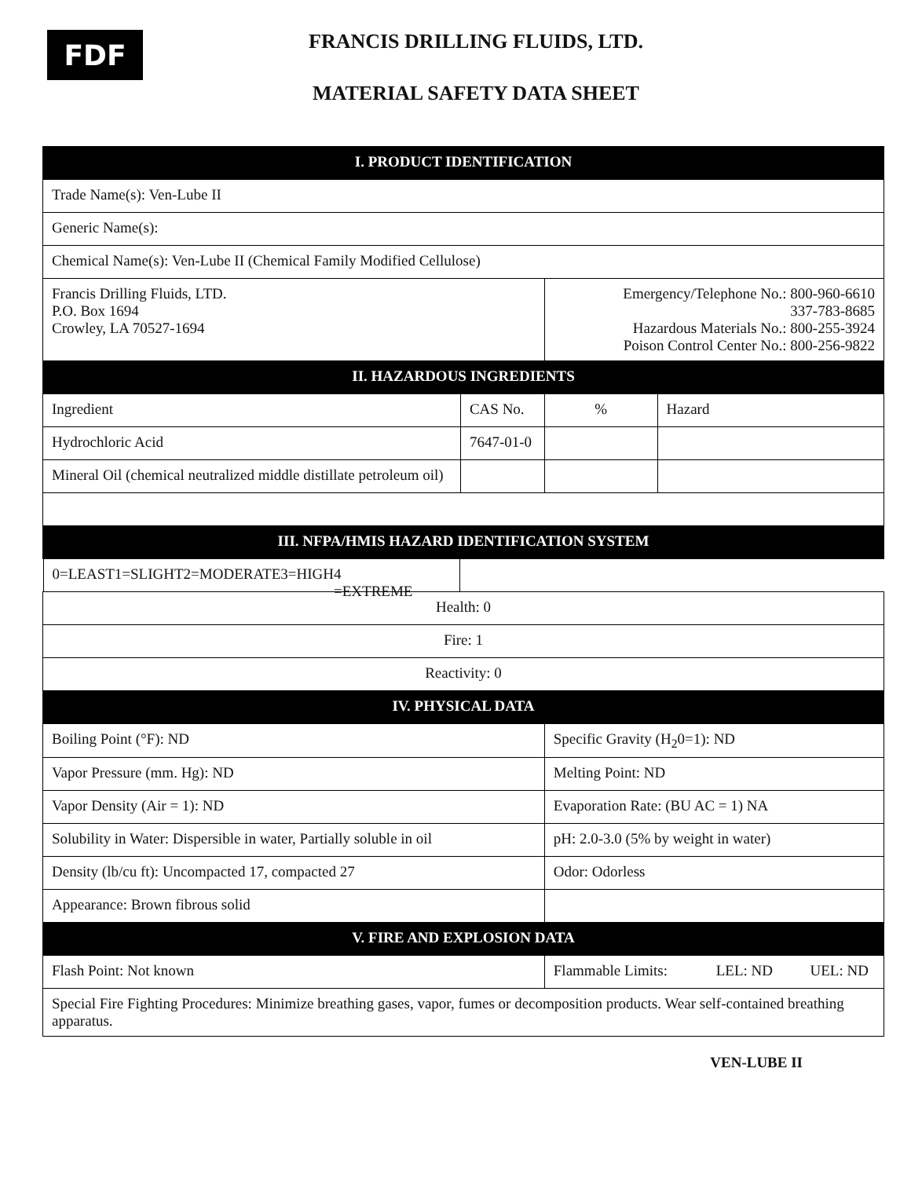FDF
FRANCIS DRILLING FLUIDS, LTD.
MATERIAL SAFETY DATA SHEET
| I. PRODUCT IDENTIFICATION | | | |
| Trade Name(s): Ven-Lube II | | | |
| Generic Name(s): | | | |
| Chemical Name(s): Ven-Lube II (Chemical Family Modified Cellulose) | | | |
| Francis Drilling Fluids, LTD. P.O. Box 1694 Crowley, LA 70527-1694 | | Emergency/Telephone No.: 800-960-6610 337-783-8685 Hazardous Materials No.: 800-255-3924 Poison Control Center No.: 800-256-9822 | |
| II. HAZARDOUS INGREDIENTS | | | |
| Ingredient | CAS No. | % | Hazard |
| Hydrochloric Acid | 7647-01-0 | | |
| Mineral Oil (chemical neutralized middle distillate petroleum oil) | | | |
| III. NFPA/HMIS HAZARD IDENTIFICATION SYSTEM | | | |
| 0=LEAST 1=SLIGHT 2=MODERATE 3=HIGH 4 =EXTREME | | | |
| Health: 0 | | | |
| Fire: 1 | | | |
| Reactivity: 0 | | | |
| IV. PHYSICAL DATA | | | |
| Boiling Point (°F): ND | | Specific Gravity (H<sub>2</sub>0=1): ND | |
| Vapor Pressure (mm. Hg): ND | | Melting Point: ND | |
| Vapor Density (Air = 1): ND | | Evaporation Rate: (BU AC = 1) NA | |
| Solubility in Water: Dispersible in water, Partially soluble in oil | | pH: 2.0-3.0 (5% by weight in water) | |
| Density (lb/cu ft): Uncompacted 17, compacted 27 | | Odor: Odorless | |
| Appearance: Brown fibrous solid | | | |
| V. FIRE AND EXPLOSION DATA | | | |
| Flash Point: Not known | | Flammable Limits: LEL: ND UEL: ND | |
| Special Fire Fighting Procedures: Minimize breathing gases, vapor, fumes or decomposition products. Wear self-contained breathing apparatus. | | | |
VEN-LUBE II